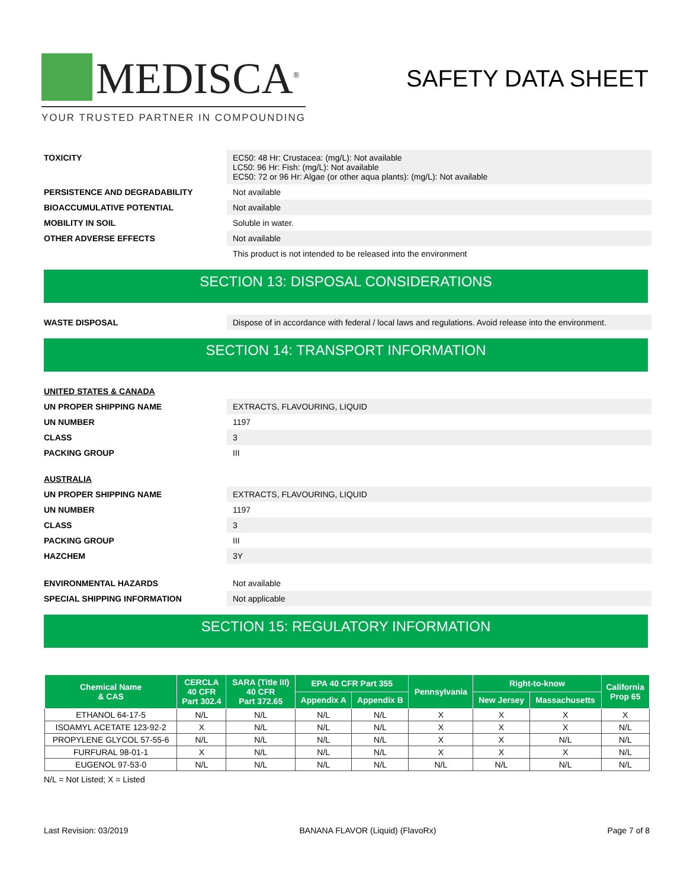MEDISCA<sup>®</sup>
YOUR TRUSTED PARTNER IN COMPOUNDING
SAFETY DATA SHEET
TOXICITY EC50: 48 Hr: Crustacea: (mg/L): Not available
LC50: 96 Hr: Fish: (mg/L): Not available
EC50: 72 or 96 Hr: Algae (or other aqua plants): (mg/L): Not available
PERSISTENCE AND DEGRADABILITY Not available
BIOACCUMULATIVE POTENTIAL Not available
MOBILITY IN SOIL Soluble in water.
OTHER ADVERSE EFFECTS Not available
This product is not intended to be released into the environment
SECTION 13: DISPOSAL CONSIDERATIONS
WASTE DISPOSAL Dispose of in accordance with federal / local laws and regulations. Avoid release into the environment.
SECTION 14: TRANSPORT INFORMATION
UNITED STATES & CANADA
UN PROPER SHIPPING NAME EXTRACTS, FLAVOURING, LIQUID
UN NUMBER 1197
CLASS 3
PACKING GROUP III
AUSTRALIA
UN PROPER SHIPPING NAME EXTRACTS, FLAVOURING, LIQUID
UN NUMBER 1197
CLASS 3
PACKING GROUP III
HAZCHEM 3Y
ENVIRONMENTAL HAZARDS Not available
SPECIAL SHIPPING INFORMATION Not applicable
SECTION 15: REGULATORY INFORMATION
| Chemical Name & CAS | CERCLA 40 CFR Part 302.4 | SARA (Title III) 40 CFR Part 372.65 | EPA 40 CFR Part 355 | | Pennsylvania | Right-to-know | | California Prop 65 |
| --- | --- | --- | --- | --- | --- | --- | --- | --- |
| | | | Appendix A | Appendix B | | New Jersey | Massachusetts | |
| ETHANOL 64-17-5 | N/L | N/L | N/L | N/L | X | X | X | X |
| ISOAMYL ACETATE 123-92-2 | X | N/L | N/L | N/L | X | X | X | N/L |
| PROPYLENE GLYCOL 57-55-6 | N/L | N/L | N/L | N/L | X | X | N/L | N/L |
| FURFURAL 98-01-1 | X | N/L | N/L | N/L | X | X | X | N/L |
| EUGENOL 97-53-0 | N/L | N/L | N/L | N/L | N/L | N/L | N/L | N/L |
N/L = Not Listed; X = Listed
Last Revision: 03/2019 BANANA FLAVOR (Liquid) (FlavoRx) Page 7 of 8